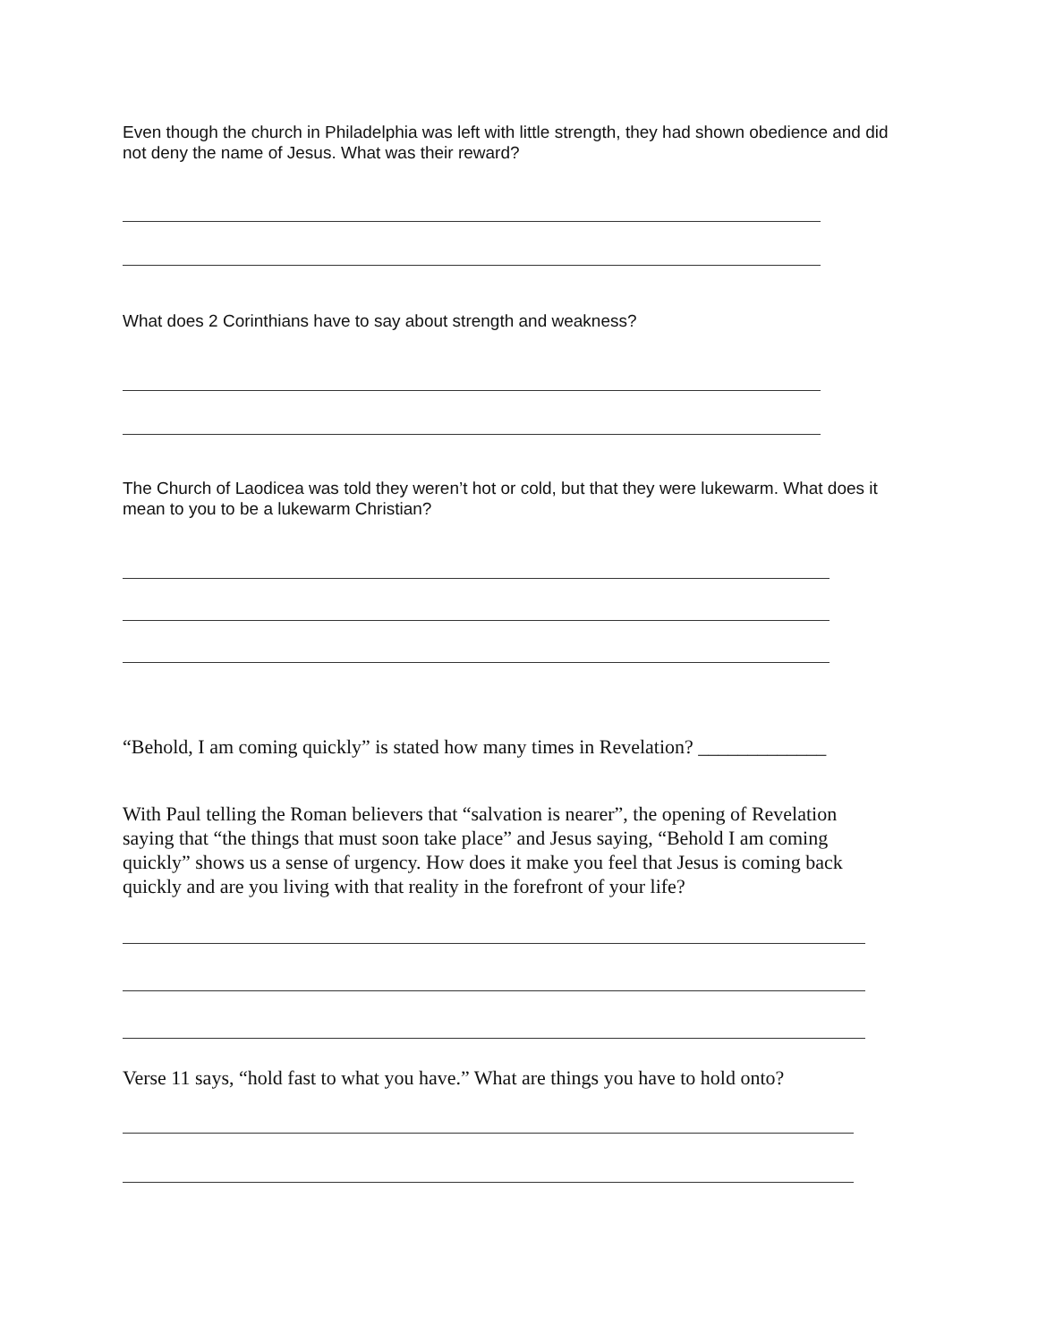Even though the church in Philadelphia was left with little strength, they had shown obedience and did not deny the name of Jesus. What was their reward?
What does 2 Corinthians have to say about strength and weakness?
The Church of Laodicea was told they weren’t hot or cold, but that they were lukewarm. What does it mean to you to be a lukewarm Christian?
“Behold, I am coming quickly” is stated how many times in Revelation? _____________
With Paul telling the Roman believers that “salvation is nearer”, the opening of Revelation saying that “the things that must soon take place” and Jesus saying, “Behold I am coming quickly” shows us a sense of urgency. How does it make you feel that Jesus is coming back quickly and are you living with that reality in the forefront of your life?
Verse 11 says, “hold fast to what you have.” What are things you have to hold onto?